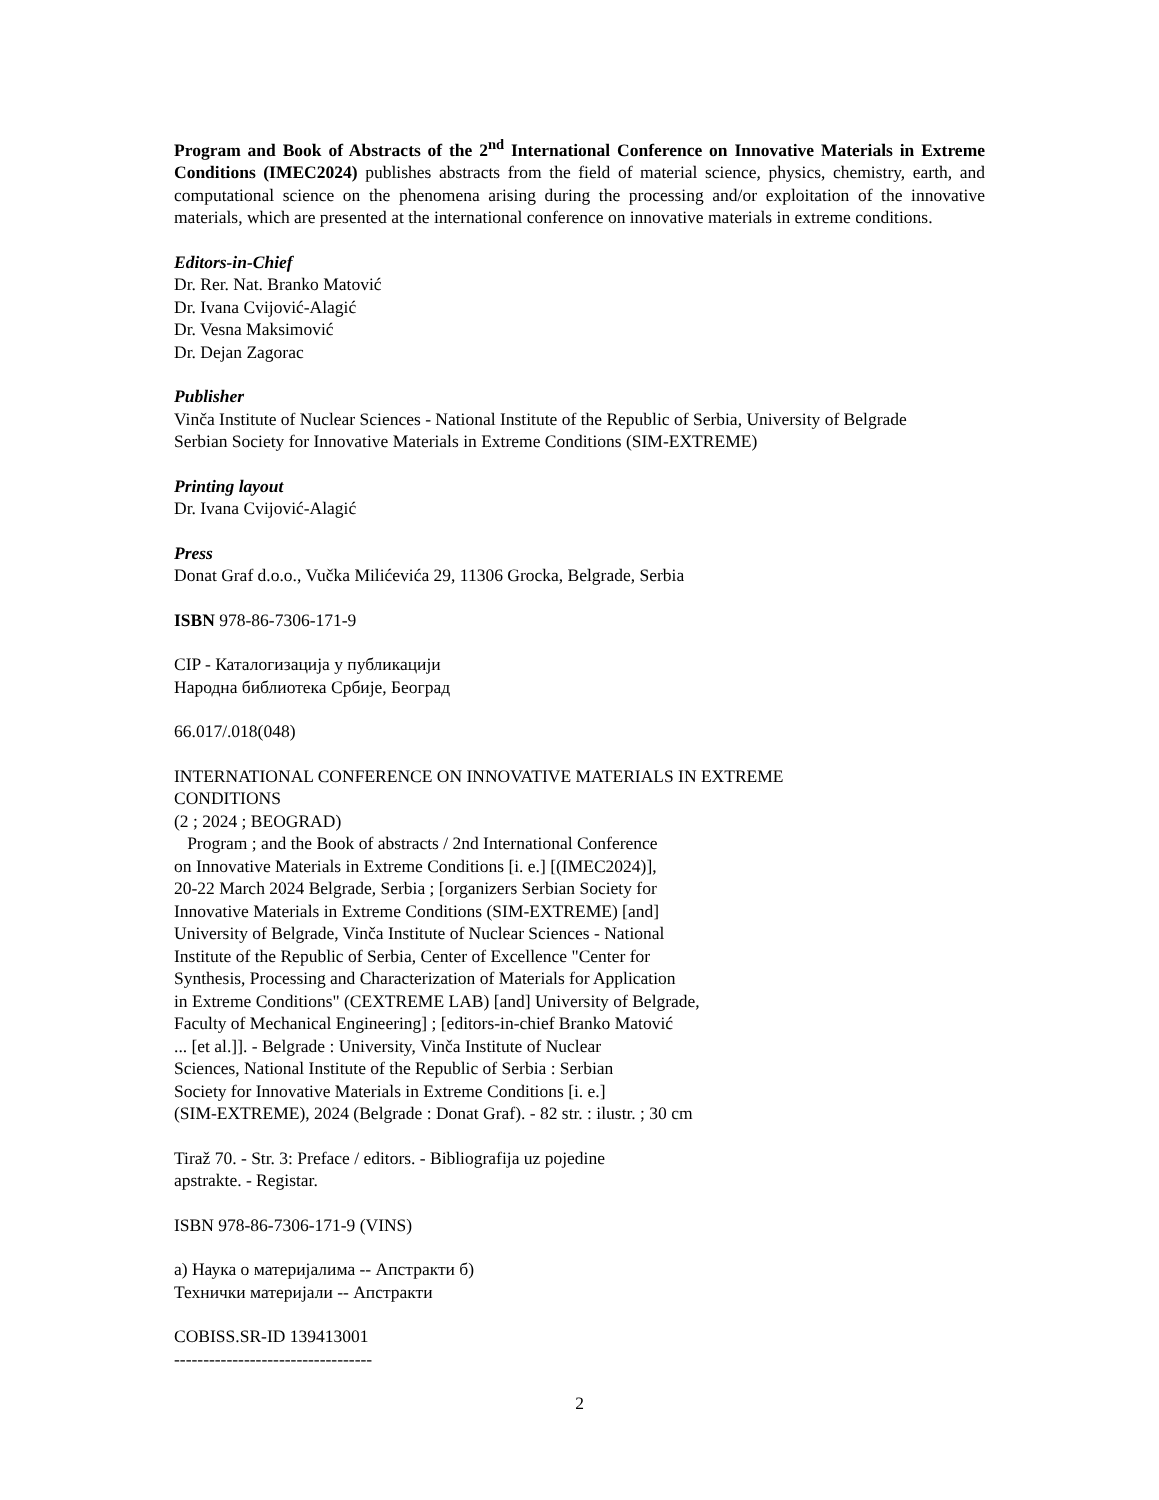Program and Book of Abstracts of the 2<sup>nd</sup> International Conference on Innovative Materials in Extreme Conditions (IMEC2024) publishes abstracts from the field of material science, physics, chemistry, earth, and computational science on the phenomena arising during the processing and/or exploitation of the innovative materials, which are presented at the international conference on innovative materials in extreme conditions.
Editors-in-Chief
Dr. Rer. Nat. Branko Matović
Dr. Ivana Cvijović-Alagić
Dr. Vesna Maksimović
Dr. Dejan Zagorac
Publisher
Vinča Institute of Nuclear Sciences - National Institute of the Republic of Serbia, University of Belgrade
Serbian Society for Innovative Materials in Extreme Conditions (SIM-EXTREME)
Printing layout
Dr. Ivana Cvijović-Alagić
Press
Donat Graf d.o.o., Vučka Milićevića 29, 11306 Grocka, Belgrade, Serbia
ISBN 978-86-7306-171-9
CIP - Каталогизација у публикацији
Народна библиотека Србије, Београд
66.017/.018(048)
INTERNATIONAL CONFERENCE ON INNOVATIVE MATERIALS IN EXTREME
CONDITIONS
(2 ; 2024 ; BEOGRAD)
Program ; and the Book of abstracts / 2nd International Conference
on Innovative Materials in Extreme Conditions [i. e.] [(IMEC2024)],
20-22 March 2024 Belgrade, Serbia ; [organizers Serbian Society for
Innovative Materials in Extreme Conditions (SIM-EXTREME) [and]
University of Belgrade, Vinča Institute of Nuclear Sciences - National
Institute of the Republic of Serbia, Center of Excellence "Center for
Synthesis, Processing and Characterization of Materials for Application
in Extreme Conditions" (CEXTREME LAB) [and] University of Belgrade,
Faculty of Mechanical Engineering] ; [editors-in-chief Branko Matović
... [et al.]]. - Belgrade : University, Vinča Institute of Nuclear
Sciences, National Institute of the Republic of Serbia : Serbian
Society for Innovative Materials in Extreme Conditions [i. e.]
(SIM-EXTREME), 2024 (Belgrade : Donat Graf). - 82 str. : ilustr. ; 30 cm
Tiraž 70. - Str. 3: Preface / editors. - Bibliografija uz pojedine
apstrakte. - Registar.
ISBN 978-86-7306-171-9 (VINS)
а) Наука о материјалима -- Апстракти б)
Технички материјали -- Апстракти
COBISS.SR-ID 139413001
----------------------------------
2